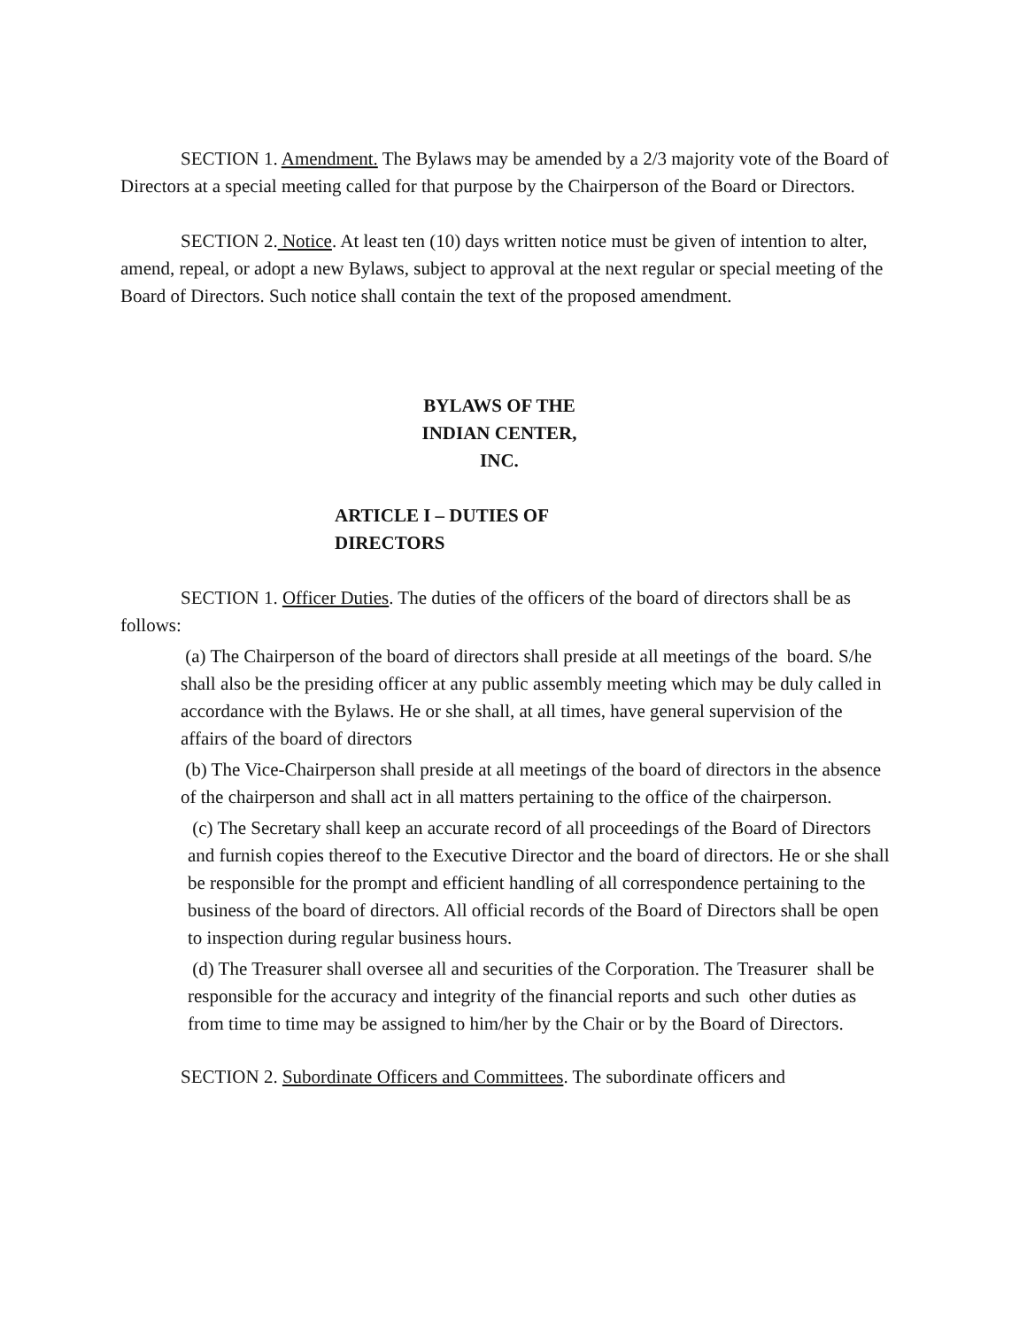SECTION 1. Amendment. The Bylaws may be amended by a 2/3 majority vote of the Board of Directors at a special meeting called for that purpose by the Chairperson of the Board or Directors.
SECTION 2. Notice. At least ten (10) days written notice must be given of intention to alter, amend, repeal, or adopt a new Bylaws, subject to approval at the next regular or special meeting of the Board of Directors. Such notice shall contain the text of the proposed amendment.
BYLAWS OF THE
INDIAN CENTER,
INC.
ARTICLE I – DUTIES OF DIRECTORS
SECTION 1. Officer Duties. The duties of the officers of the board of directors shall be as follows:
(a) The Chairperson of the board of directors shall preside at all meetings of the board. S/he shall also be the presiding officer at any public assembly meeting which may be duly called in accordance with the Bylaws. He or she shall, at all times, have general supervision of the affairs of the board of directors
(b) The Vice-Chairperson shall preside at all meetings of the board of directors in the absence of the chairperson and shall act in all matters pertaining to the office of the chairperson.
(c) The Secretary shall keep an accurate record of all proceedings of the Board of Directors and furnish copies thereof to the Executive Director and the board of directors. He or she shall be responsible for the prompt and efficient handling of all correspondence pertaining to the business of the board of directors. All official records of the Board of Directors shall be open to inspection during regular business hours.
(d) The Treasurer shall oversee all and securities of the Corporation. The Treasurer shall be responsible for the accuracy and integrity of the financial reports and such other duties as from time to time may be assigned to him/her by the Chair or by the Board of Directors.
SECTION 2. Subordinate Officers and Committees. The subordinate officers and